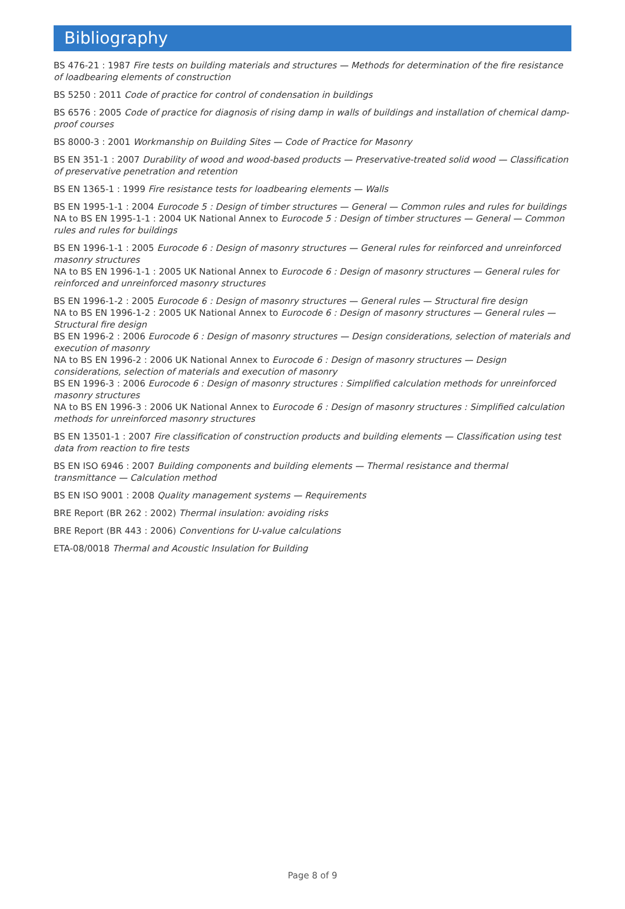Bibliography
BS 476-21 : 1987 Fire tests on building materials and structures — Methods for determination of the fire resistance of loadbearing elements of construction
BS 5250 : 2011 Code of practice for control of condensation in buildings
BS 6576 : 2005 Code of practice for diagnosis of rising damp in walls of buildings and installation of chemical damp-proof courses
BS 8000-3 : 2001 Workmanship on Building Sites — Code of Practice for Masonry
BS EN 351-1 : 2007 Durability of wood and wood-based products — Preservative-treated solid wood — Classification of preservative penetration and retention
BS EN 1365-1 : 1999 Fire resistance tests for loadbearing elements — Walls
BS EN 1995-1-1 : 2004 Eurocode 5 : Design of timber structures — General — Common rules and rules for buildings
NA to BS EN 1995-1-1 : 2004 UK National Annex to Eurocode 5 : Design of timber structures — General — Common rules and rules for buildings
BS EN 1996-1-1 : 2005 Eurocode 6 : Design of masonry structures — General rules for reinforced and unreinforced masonry structures
NA to BS EN 1996-1-1 : 2005 UK National Annex to Eurocode 6 : Design of masonry structures — General rules for reinforced and unreinforced masonry structures
BS EN 1996-1-2 : 2005 Eurocode 6 : Design of masonry structures — General rules — Structural fire design
NA to BS EN 1996-1-2 : 2005 UK National Annex to Eurocode 6 : Design of masonry structures — General rules — Structural fire design
BS EN 1996-2 : 2006 Eurocode 6 : Design of masonry structures — Design considerations, selection of materials and execution of masonry
NA to BS EN 1996-2 : 2006 UK National Annex to Eurocode 6 : Design of masonry structures — Design considerations, selection of materials and execution of masonry
BS EN 1996-3 : 2006 Eurocode 6 : Design of masonry structures : Simplified calculation methods for unreinforced masonry structures
NA to BS EN 1996-3 : 2006 UK National Annex to Eurocode 6 : Design of masonry structures : Simplified calculation methods for unreinforced masonry structures
BS EN 13501-1 : 2007 Fire classification of construction products and building elements — Classification using test data from reaction to fire tests
BS EN ISO 6946 : 2007 Building components and building elements — Thermal resistance and thermal transmittance — Calculation method
BS EN ISO 9001 : 2008 Quality management systems — Requirements
BRE Report (BR 262 : 2002) Thermal insulation: avoiding risks
BRE Report (BR 443 : 2006) Conventions for U-value calculations
ETA-08/0018 Thermal and Acoustic Insulation for Building
Page 8 of 9